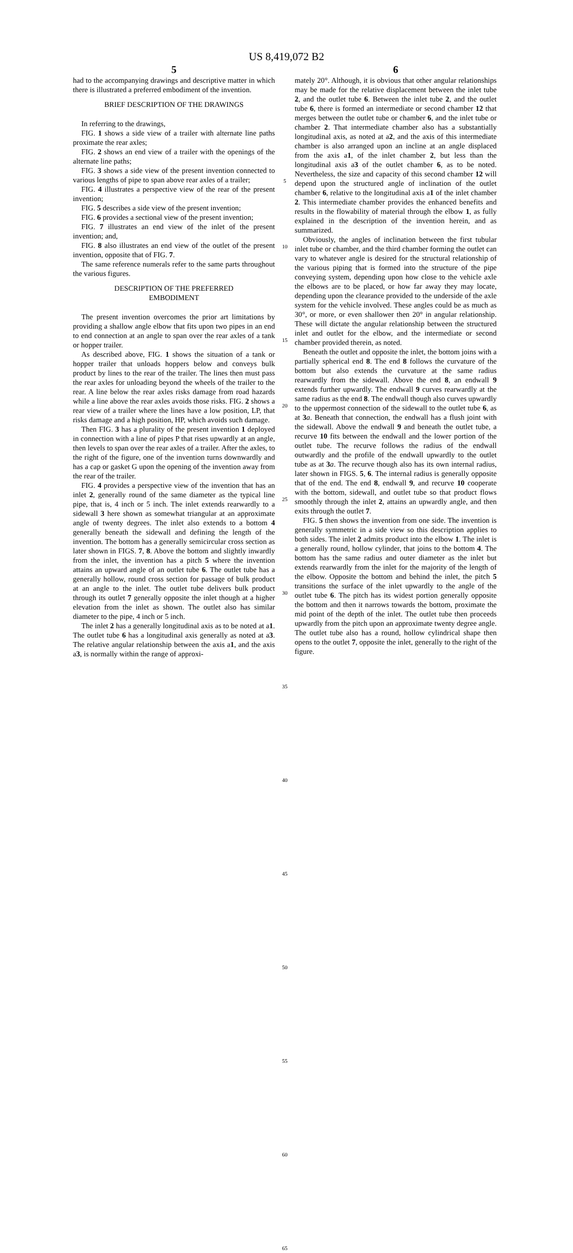US 8,419,072 B2
5
had to the accompanying drawings and descriptive matter in which there is illustrated a preferred embodiment of the invention.
BRIEF DESCRIPTION OF THE DRAWINGS
In referring to the drawings,
FIG. 1 shows a side view of a trailer with alternate line paths proximate the rear axles;
FIG. 2 shows an end view of a trailer with the openings of the alternate line paths;
FIG. 3 shows a side view of the present invention connected to various lengths of pipe to span above rear axles of a trailer;
FIG. 4 illustrates a perspective view of the rear of the present invention;
FIG. 5 describes a side view of the present invention;
FIG. 6 provides a sectional view of the present invention;
FIG. 7 illustrates an end view of the inlet of the present invention; and,
FIG. 8 also illustrates an end view of the outlet of the present invention, opposite that of FIG. 7.
The same reference numerals refer to the same parts throughout the various figures.
DESCRIPTION OF THE PREFERRED
EMBODIMENT
The present invention overcomes the prior art limitations by providing a shallow angle elbow that fits upon two pipes in an end to end connection at an angle to span over the rear axles of a tank or hopper trailer.
As described above, FIG. 1 shows the situation of a tank or hopper trailer that unloads hoppers below and conveys bulk product by lines to the rear of the trailer. The lines then must pass the rear axles for unloading beyond the wheels of the trailer to the rear. A line below the rear axles risks damage from road hazards while a line above the rear axles avoids those risks. FIG. 2 shows a rear view of a trailer where the lines have a low position, LP, that risks damage and a high position, HP, which avoids such damage.
Then FIG. 3 has a plurality of the present invention 1 deployed in connection with a line of pipes P that rises upwardly at an angle, then levels to span over the rear axles of a trailer. After the axles, to the right of the figure, one of the invention turns downwardly and has a cap or gasket G upon the opening of the invention away from the rear of the trailer.
FIG. 4 provides a perspective view of the invention that has an inlet 2, generally round of the same diameter as the typical line pipe, that is, 4 inch or 5 inch. The inlet extends rearwardly to a sidewall 3 here shown as somewhat triangular at an approximate angle of twenty degrees. The inlet also extends to a bottom 4 generally beneath the sidewall and defining the length of the invention. The bottom has a generally semicircular cross section as later shown in FIGS. 7, 8. Above the bottom and slightly inwardly from the inlet, the invention has a pitch 5 where the invention attains an upward angle of an outlet tube 6. The outlet tube has a generally hollow, round cross section for passage of bulk product at an angle to the inlet. The outlet tube delivers bulk product through its outlet 7 generally opposite the inlet though at a higher elevation from the inlet as shown. The outlet also has similar diameter to the pipe, 4 inch or 5 inch.
The inlet 2 has a generally longitudinal axis as to be noted at a1. The outlet tube 6 has a longitudinal axis generally as noted at a3. The relative angular relationship between the axis a1, and the axis a3, is normally within the range of approxi-
5
10
15
20
25
30
35
40
45
50
55
60
65
6
mately 20°. Although, it is obvious that other angular relationships may be made for the relative displacement between the inlet tube 2, and the outlet tube 6. Between the inlet tube 2, and the outlet tube 6, there is formed an intermediate or second chamber 12 that merges between the outlet tube or chamber 6, and the inlet tube or chamber 2. That intermediate chamber also has a substantially longitudinal axis, as noted at a2, and the axis of this intermediate chamber is also arranged upon an incline at an angle displaced from the axis a1, of the inlet chamber 2, but less than the longitudinal axis a3 of the outlet chamber 6, as to be noted. Nevertheless, the size and capacity of this second chamber 12 will depend upon the structured angle of inclination of the outlet chamber 6, relative to the longitudinal axis a1 of the inlet chamber 2. This intermediate chamber provides the enhanced benefits and results in the flowability of material through the elbow 1, as fully explained in the description of the invention herein, and as summarized.
Obviously, the angles of inclination between the first tubular inlet tube or chamber, and the third chamber forming the outlet can vary to whatever angle is desired for the structural relationship of the various piping that is formed into the structure of the pipe conveying system, depending upon how close to the vehicle axle the elbows are to be placed, or how far away they may locate, depending upon the clearance provided to the underside of the axle system for the vehicle involved. These angles could be as much as 30°, or more, or even shallower then 20° in angular relationship. These will dictate the angular relationship between the structured inlet and outlet for the elbow, and the intermediate or second chamber provided therein, as noted.
Beneath the outlet and opposite the inlet, the bottom joins with a partially spherical end 8. The end 8 follows the curvature of the bottom but also extends the curvature at the same radius rearwardly from the sidewall. Above the end 8, an endwall 9 extends further upwardly. The endwall 9 curves rearwardly at the same radius as the end 8. The endwall though also curves upwardly to the uppermost connection of the sidewall to the outlet tube 6, as at 3 a. Beneath that connection, the endwall has a flush joint with the sidewall. Above the endwall 9 and beneath the outlet tube, a recurve 10 fits between the endwall and the lower portion of the outlet tube. The recurve follows the radius of the endwall outwardly and the profile of the endwall upwardly to the outlet tube as at 3 a. The recurve though also has its own internal radius, later shown in FIGS. 5, 6. The internal radius is generally opposite that of the end. The end 8, endwall 9, and recurve 10 cooperate with the bottom, sidewall, and outlet tube so that product flows smoothly through the inlet 2, attains an upwardly angle, and then exits through the outlet 7.
FIG. 5 then shows the invention from one side. The invention is generally symmetric in a side view so this description applies to both sides. The inlet 2 admits product into the elbow 1. The inlet is a generally round, hollow cylinder, that joins to the bottom 4. The bottom has the same radius and outer diameter as the inlet but extends rearwardly from the inlet for the majority of the length of the elbow. Opposite the bottom and behind the inlet, the pitch 5 transitions the surface of the inlet upwardly to the angle of the outlet tube 6. The pitch has its widest portion generally opposite the bottom and then it narrows towards the bottom, proximate the mid point of the depth of the inlet. The outlet tube then proceeds upwardly from the pitch upon an approximate twenty degree angle. The outlet tube also has a round, hollow cylindrical shape then opens to the outlet 7, opposite the inlet, generally to the right of the figure.